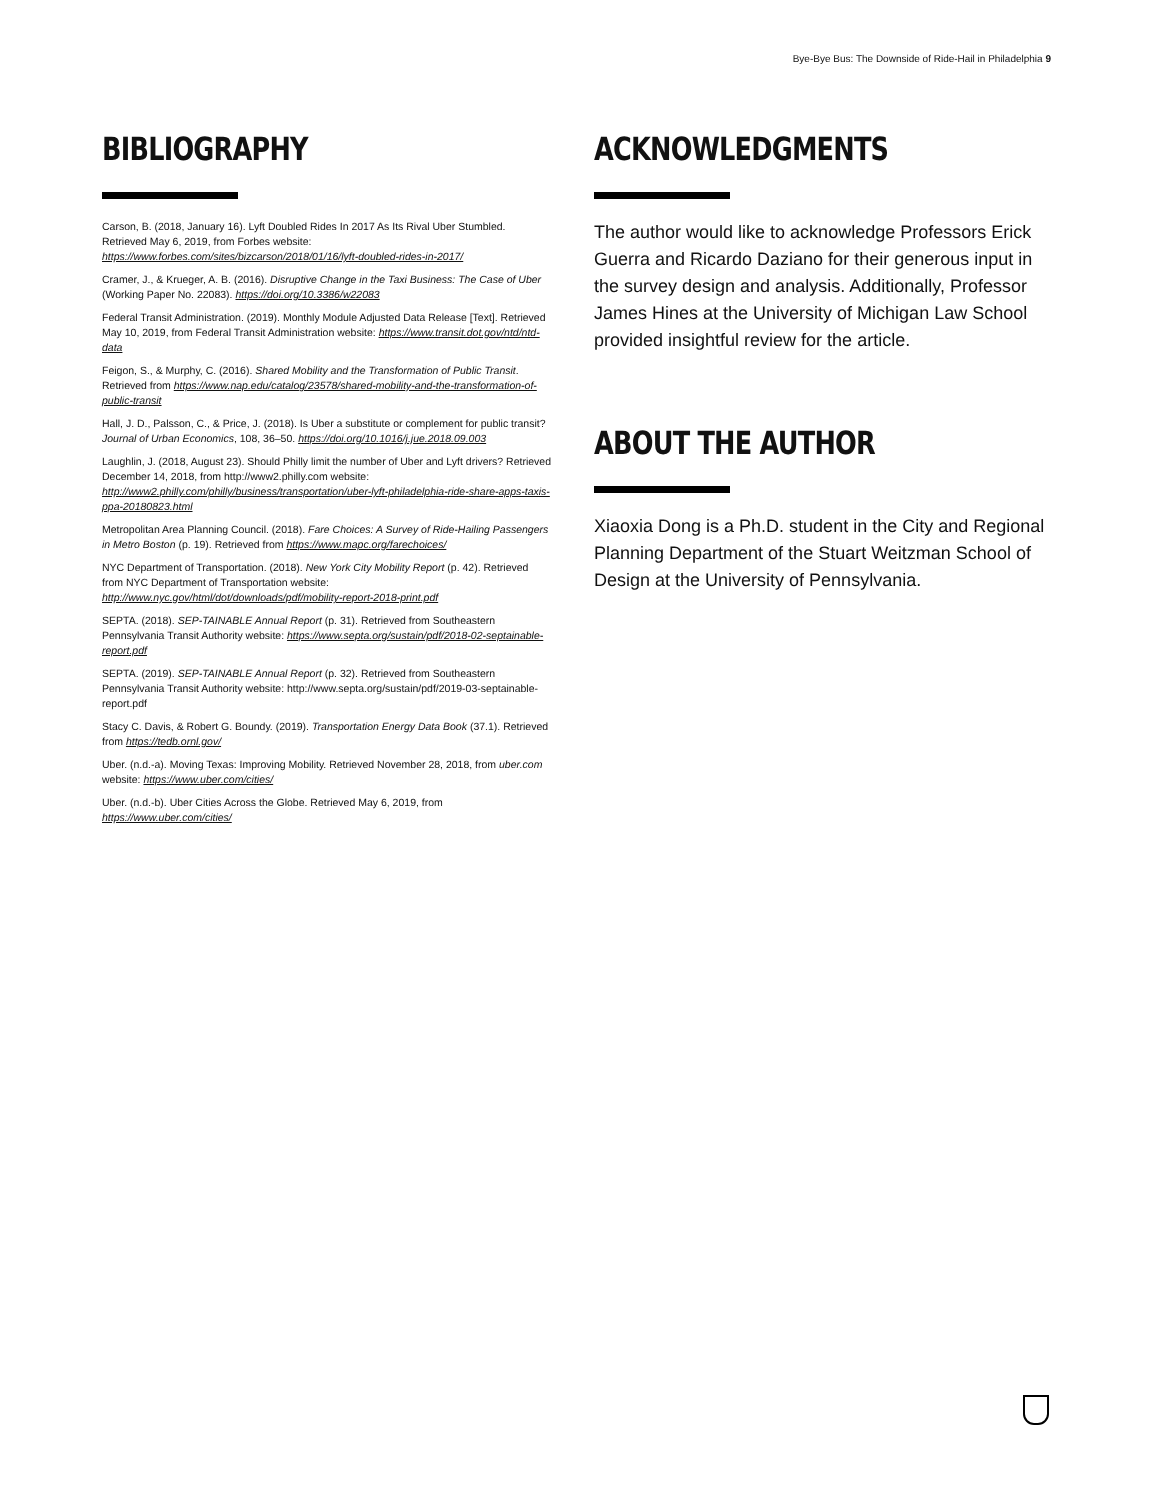Bye-Bye Bus: The Downside of Ride-Hail in Philadelphia 9
BIBLIOGRAPHY
Carson, B. (2018, January 16). Lyft Doubled Rides In 2017 As Its Rival Uber Stumbled. Retrieved May 6, 2019, from Forbes website: https://www.forbes.com/sites/bizcarson/2018/01/16/lyft-doubled-rides-in-2017/
Cramer, J., & Krueger, A. B. (2016). Disruptive Change in the Taxi Business: The Case of Uber (Working Paper No. 22083). https://doi.org/10.3386/w22083
Federal Transit Administration. (2019). Monthly Module Adjusted Data Release [Text]. Retrieved May 10, 2019, from Federal Transit Administration website: https://www.transit.dot.gov/ntd/ntd-data
Feigon, S., & Murphy, C. (2016). Shared Mobility and the Transformation of Public Transit. Retrieved from https://www.nap.edu/catalog/23578/shared-mobility-and-the-transformation-of-public-transit
Hall, J. D., Palsson, C., & Price, J. (2018). Is Uber a substitute or complement for public transit? Journal of Urban Economics, 108, 36–50. https://doi.org/10.1016/j.jue.2018.09.003
Laughlin, J. (2018, August 23). Should Philly limit the number of Uber and Lyft drivers? Retrieved December 14, 2018, from http://www2.philly.com website: http://www2.philly.com/philly/business/transportation/uber-lyft-philadelphia-ride-share-apps-taxis-ppa-20180823.html
Metropolitan Area Planning Council. (2018). Fare Choices: A Survey of Ride-Hailing Passengers in Metro Boston (p. 19). Retrieved from https://www.mapc.org/farechoices/
NYC Department of Transportation. (2018). New York City Mobility Report (p. 42). Retrieved from NYC Department of Transportation website: http://www.nyc.gov/html/dot/downloads/pdf/mobility-report-2018-print.pdf
SEPTA. (2018). SEP-TAINABLE Annual Report (p. 31). Retrieved from Southeastern Pennsylvania Transit Authority website: https://www.septa.org/sustain/pdf/2018-02-septainable-report.pdf
SEPTA. (2019). SEP-TAINABLE Annual Report (p. 32). Retrieved from Southeastern Pennsylvania Transit Authority website: http://www.septa.org/sustain/pdf/2019-03-septainable-report.pdf
Stacy C. Davis, & Robert G. Boundy. (2019). Transportation Energy Data Book (37.1). Retrieved from https://tedb.ornl.gov/
Uber. (n.d.-a). Moving Texas: Improving Mobility. Retrieved November 28, 2018, from uber.com website: https://www.uber.com/cities/
Uber. (n.d.-b). Uber Cities Across the Globe. Retrieved May 6, 2019, from https://www.uber.com/cities/
ACKNOWLEDGMENTS
The author would like to acknowledge Professors Erick Guerra and Ricardo Daziano for their generous input in the survey design and analysis. Additionally, Professor James Hines at the University of Michigan Law School provided insightful review for the article.
ABOUT THE AUTHOR
Xiaoxia Dong is a Ph.D. student in the City and Regional Planning Department of the Stuart Weitzman School of Design at the University of Pennsylvania.